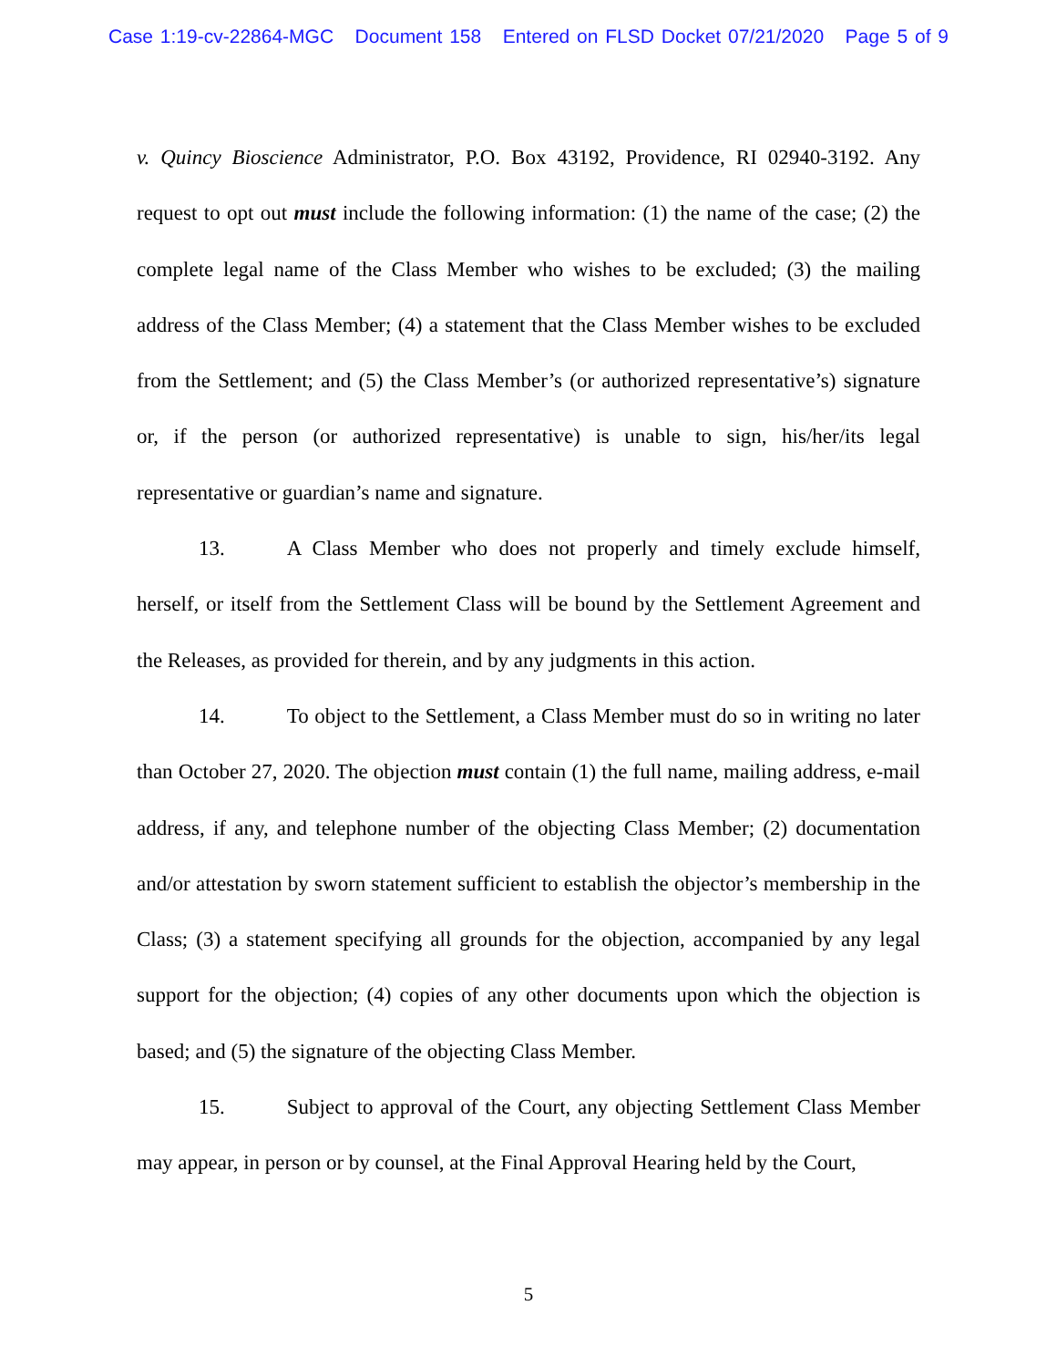Case 1:19-cv-22864-MGC Document 158 Entered on FLSD Docket 07/21/2020 Page 5 of 9
v. Quincy Bioscience Administrator, P.O. Box 43192, Providence, RI 02940-3192. Any request to opt out must include the following information: (1) the name of the case; (2) the complete legal name of the Class Member who wishes to be excluded; (3) the mailing address of the Class Member; (4) a statement that the Class Member wishes to be excluded from the Settlement; and (5) the Class Member’s (or authorized representative’s) signature or, if the person (or authorized representative) is unable to sign, his/her/its legal representative or guardian’s name and signature.
13. A Class Member who does not properly and timely exclude himself, herself, or itself from the Settlement Class will be bound by the Settlement Agreement and the Releases, as provided for therein, and by any judgments in this action.
14. To object to the Settlement, a Class Member must do so in writing no later than October 27, 2020. The objection must contain (1) the full name, mailing address, e-mail address, if any, and telephone number of the objecting Class Member; (2) documentation and/or attestation by sworn statement sufficient to establish the objector’s membership in the Class; (3) a statement specifying all grounds for the objection, accompanied by any legal support for the objection; (4) copies of any other documents upon which the objection is based; and (5) the signature of the objecting Class Member.
15. Subject to approval of the Court, any objecting Settlement Class Member may appear, in person or by counsel, at the Final Approval Hearing held by the Court,
5